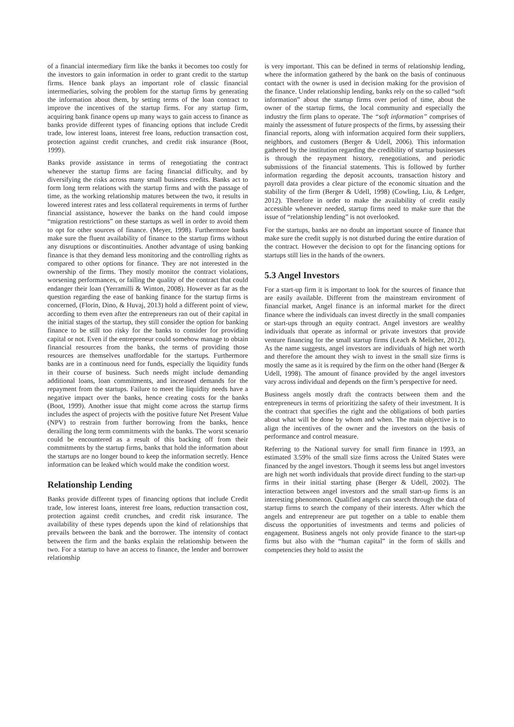of a financial intermediary firm like the banks it becomes too costly for the investors to gain information in order to grant credit to the startup firms. Hence bank plays an important role of classic financial intermediaries, solving the problem for the startup firms by generating the information about them, by setting terms of the loan contract to improve the incentives of the startup firms. For any startup firm, acquiring bank finance opens up many ways to gain access to finance as banks provide different types of financing options that include Credit trade, low interest loans, interest free loans, reduction transaction cost, protection against credit crunches, and credit risk insurance (Boot, 1999).
Banks provide assistance in terms of renegotiating the contract whenever the startup firms are facing financial difficulty, and by diversifying the risks across many small business credits. Banks act to form long term relations with the startup firms and with the passage of time, as the working relationship matures between the two, it results in lowered interest rates and less collateral requirements in terms of further financial assistance, however the banks on the hand could impose “migration restrictions” on these startups as well in order to avoid them to opt for other sources of finance. (Meyer, 1998). Furthermore banks make sure the fluent availability of finance to the startup firms without any disruptions or discontinuities. Another advantage of using banking finance is that they demand less monitoring and the controlling rights as compared to other options for finance. They are not interested in the ownership of the firms. They mostly monitor the contract violations, worsening performances, or failing the quality of the contract that could endanger their loan (Yerramilli & Winton, 2008). However as far as the question regarding the ease of banking finance for the startup firms is concerned, (Florin, Dino, & Huvaj, 2013) hold a different point of view, according to them even after the entrepreneurs ran out of their capital in the initial stages of the startup, they still consider the option for banking finance to be still too risky for the banks to consider for providing capital or not. Even if the entrepreneur could somehow manage to obtain financial resources from the banks, the terms of providing those resources are themselves unaffordable for the startups. Furthermore banks are in a continuous need for funds, especially the liquidity funds in their course of business. Such needs might include demanding additional loans, loan commitments, and increased demands for the repayment from the startups. Failure to meet the liquidity needs have a negative impact over the banks, hence creating costs for the banks (Boot, 1999). Another issue that might come across the startup firms includes the aspect of projects with the positive future Net Present Value (NPV) to restrain from further borrowing from the banks, hence derailing the long term commitments with the banks. The worst scenario could be encountered as a result of this backing off from their commitments by the startup firms, banks that hold the information about the startups are no longer bound to keep the information secretly. Hence information can be leaked which would make the condition worst.
Relationship Lending
Banks provide different types of financing options that include Credit trade, low interest loans, interest free loans, reduction transaction cost, protection against credit crunches, and credit risk insurance. The availability of these types depends upon the kind of relationships that prevails between the bank and the borrower. The intensity of contact between the firm and the banks explain the relationship between the two. For a startup to have an access to finance, the lender and borrower relationship
is very important. This can be defined in terms of relationship lending, where the information gathered by the bank on the basis of continuous contact with the owner is used in decision making for the provision of the finance. Under relationship lending, banks rely on the so called “soft information” about the startup firms over period of time, about the owner of the startup firms, the local community and especially the industry the firm plans to operate. The “soft information” comprises of mainly the assessment of future prospects of the firms, by assessing their financial reports, along with information acquired form their suppliers, neighbors, and customers (Berger & Udell, 2006). This information gathered by the institution regarding the credibility of startup businesses is through the repayment history, renegotiations, and periodic submissions of the financial statements. This is followed by further information regarding the deposit accounts, transaction history and payroll data provides a clear picture of the economic situation and the stability of the firm (Berger & Udell, 1998) (Cowling, Liu, & Ledger, 2012). Therefore in order to make the availability of credit easily accessible whenever needed, startup firms need to make sure that the issue of “relationship lending” is not overlooked.
For the startups, banks are no doubt an important source of finance that make sure the credit supply is not disturbed during the entire duration of the contract. However the decision to opt for the financing options for startups still lies in the hands of the owners.
5.3 Angel Investors
For a start-up firm it is important to look for the sources of finance that are easily available. Different from the mainstream environment of financial market, Angel finance is an informal market for the direct finance where the individuals can invest directly in the small companies or start-ups through an equity contract. Angel investors are wealthy individuals that operate as informal or private investors that provide venture financing for the small startup firms (Leach & Melicher, 2012). As the name suggests, angel investors are individuals of high net worth and therefore the amount they wish to invest in the small size firms is mostly the same as it is required by the firm on the other hand (Berger & Udell, 1998). The amount of finance provided by the angel investors vary across individual and depends on the firm’s perspective for need.
Business angels mostly draft the contracts between them and the entrepreneurs in terms of prioritizing the safety of their investment. It is the contract that specifies the right and the obligations of both parties about what will be done by whom and when. The main objective is to align the incentives of the owner and the investors on the basis of performance and control measure.
Referring to the National survey for small firm finance in 1993, an estimated 3.59% of the small size firms across the United States were financed by the angel investors. Though it seems less but angel investors are high net worth individuals that provide direct funding to the start-up firms in their initial starting phase (Berger & Udell, 2002). The interaction between angel investors and the small start-up firms is an interesting phenomenon. Qualified angels can search through the data of startup firms to search the company of their interests. After which the angels and entrepreneur are put together on a table to enable them discuss the opportunities of investments and terms and policies of engagement. Business angels not only provide finance to the start-up firms but also with the “human capital” in the form of skills and competencies they hold to assist the